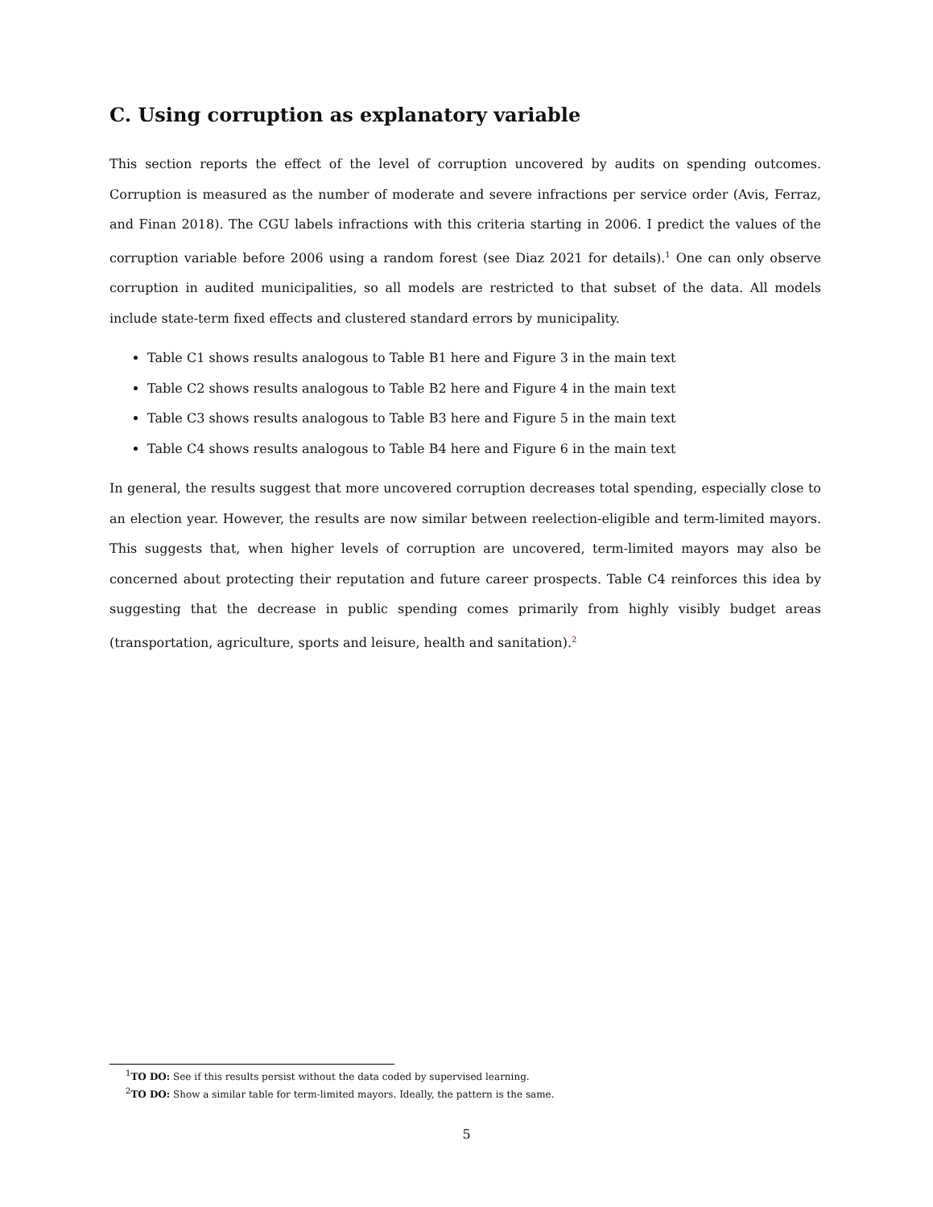C. Using corruption as explanatory variable
This section reports the effect of the level of corruption uncovered by audits on spending outcomes. Corruption is measured as the number of moderate and severe infractions per service order (Avis, Ferraz, and Finan 2018). The CGU labels infractions with this criteria starting in 2006. I predict the values of the corruption variable before 2006 using a random forest (see Diaz 2021 for details).<sup>1</sup> One can only observe corruption in audited municipalities, so all models are restricted to that subset of the data. All models include state-term fixed effects and clustered standard errors by municipality.
Table C1 shows results analogous to Table B1 here and Figure 3 in the main text
Table C2 shows results analogous to Table B2 here and Figure 4 in the main text
Table C3 shows results analogous to Table B3 here and Figure 5 in the main text
Table C4 shows results analogous to Table B4 here and Figure 6 in the main text
In general, the results suggest that more uncovered corruption decreases total spending, especially close to an election year. However, the results are now similar between reelection-eligible and term-limited mayors. This suggests that, when higher levels of corruption are uncovered, term-limited mayors may also be concerned about protecting their reputation and future career prospects. Table C4 reinforces this idea by suggesting that the decrease in public spending comes primarily from highly visibly budget areas (transportation, agriculture, sports and leisure, health and sanitation).<sup>2</sup>
<sup>1</sup> TO DO: See if this results persist without the data coded by supervised learning.
<sup>2</sup> TO DO: Show a similar table for term-limited mayors. Ideally, the pattern is the same.
5